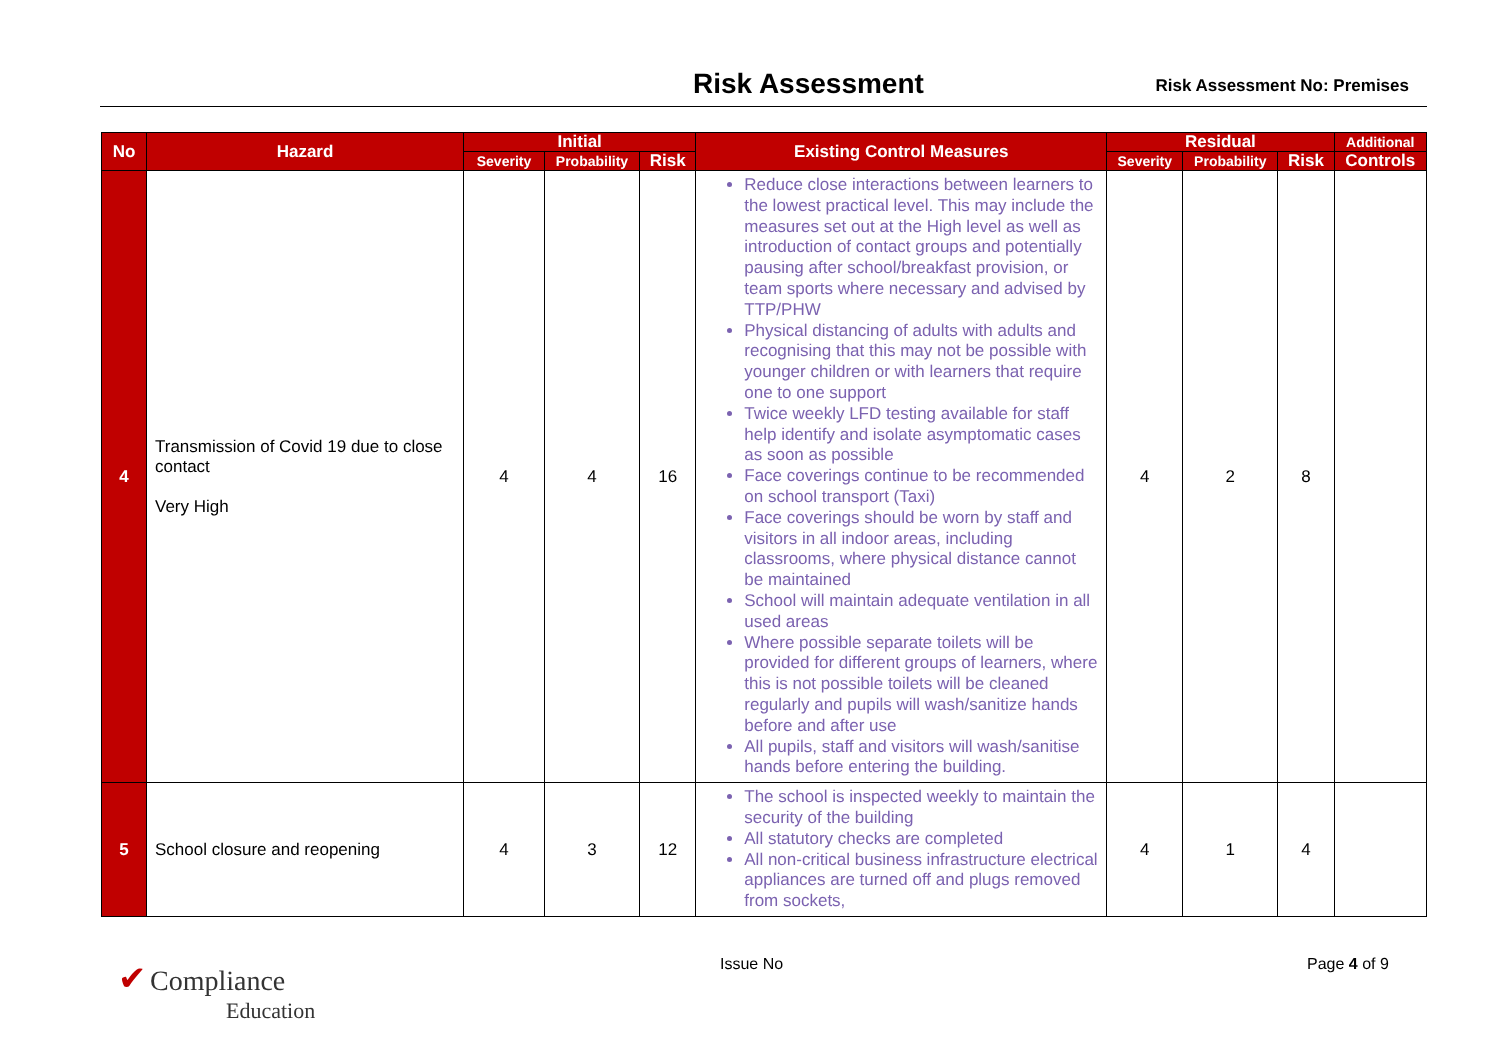Risk Assessment Risk Assessment No: Premises
| No | Hazard | Initial | | | Existing Control Measures | Residual | | | Additional |
| --- | --- | --- | --- | --- | --- | --- | --- | --- | --- |
| | | Severity | Probability | Risk | | Severity | Probability | Risk | Controls |
| 4 | Transmission of Covid 19 due to close contact Very High | 4 | 4 | 16 | Reduce close interactions between learners to the lowest practical level. This may include the measures set out at the High level as well as introduction of contact groups and potentially pausing after school/breakfast provision, or team sports where necessary and advised by TTP/PHW Physical distancing of adults with adults and recognising that this may not be possible with younger children or with learners that require one to one support Twice weekly LFD testing available for staff help identify and isolate asymptomatic cases as soon as possible Face coverings continue to be recommended on school transport (Taxi) Face coverings should be worn by staff and visitors in all indoor areas, including classrooms, where physical distance cannot be maintained School will maintain adequate ventilation in all used areas Where possible separate toilets will be provided for different groups of learners, where this is not possible toilets will be cleaned regularly and pupils will wash/sanitize hands before and after use All pupils, staff and visitors will wash/sanitise hands before entering the building. | 4 | 2 | 8 | |
| 5 | School closure and reopening | 4 | 3 | 12 | The school is inspected weekly to maintain the security of the building All statutory checks are completed All non-critical business infrastructure electrical appliances are turned off and plugs removed from sockets, | 4 | 1 | 4 | |
✔ Compliance
Education
Issue No Page 4 of 9